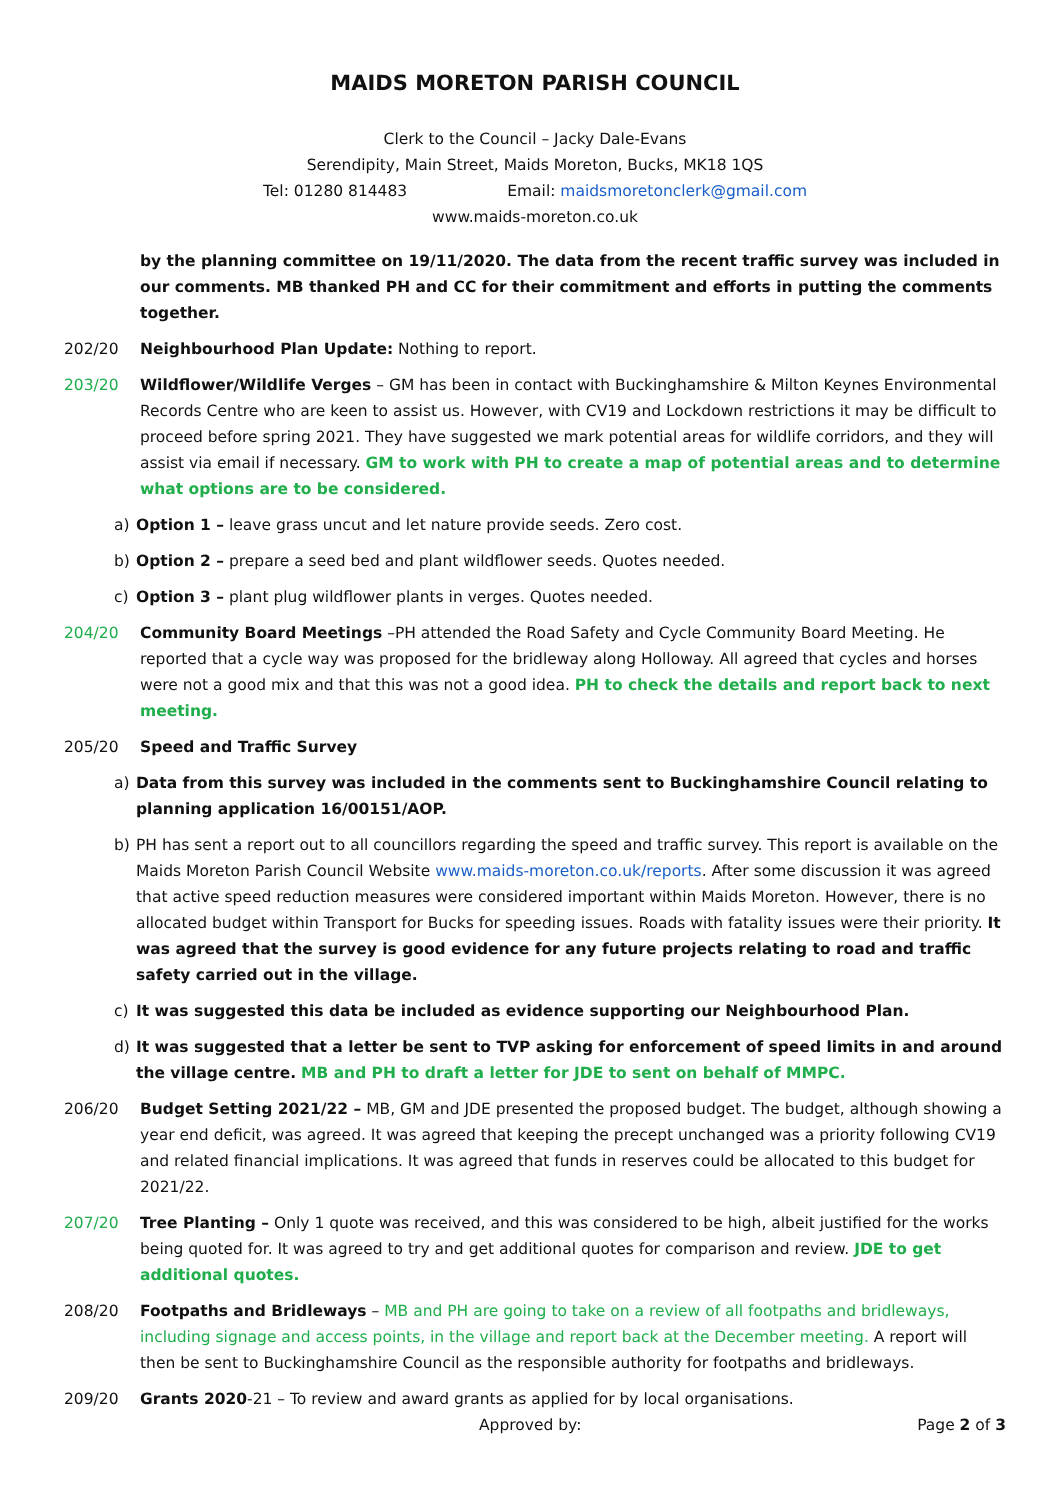MAIDS MORETON PARISH COUNCIL
Clerk to the Council – Jacky Dale-Evans
Serendipity, Main Street, Maids Moreton, Bucks, MK18 1QS
Tel: 01280 814483 Email: maidsmoretonclerk@gmail.com
www.maids-moreton.co.uk
by the planning committee on 19/11/2020. The data from the recent traffic survey was included in our comments. MB thanked PH and CC for their commitment and efforts in putting the comments together.
202/20 Neighbourhood Plan Update: Nothing to report.
203/20 Wildflower/Wildlife Verges – GM has been in contact with Buckinghamshire & Milton Keynes Environmental Records Centre who are keen to assist us. However, with CV19 and Lockdown restrictions it may be difficult to proceed before spring 2021. They have suggested we mark potential areas for wildlife corridors, and they will assist via email if necessary. GM to work with PH to create a map of potential areas and to determine what options are to be considered.
a) Option 1 – leave grass uncut and let nature provide seeds. Zero cost.
b) Option 2 – prepare a seed bed and plant wildflower seeds. Quotes needed.
c) Option 3 – plant plug wildflower plants in verges. Quotes needed.
204/20 Community Board Meetings –PH attended the Road Safety and Cycle Community Board Meeting. He reported that a cycle way was proposed for the bridleway along Holloway. All agreed that cycles and horses were not a good mix and that this was not a good idea. PH to check the details and report back to next meeting.
205/20 Speed and Traffic Survey
a) Data from this survey was included in the comments sent to Buckinghamshire Council relating to planning application 16/00151/AOP.
b) PH has sent a report out to all councillors regarding the speed and traffic survey. This report is available on the Maids Moreton Parish Council Website www.maids-moreton.co.uk/reports. After some discussion it was agreed that active speed reduction measures were considered important within Maids Moreton. However, there is no allocated budget within Transport for Bucks for speeding issues. Roads with fatality issues were their priority. It was agreed that the survey is good evidence for any future projects relating to road and traffic safety carried out in the village.
c) It was suggested this data be included as evidence supporting our Neighbourhood Plan.
d) It was suggested that a letter be sent to TVP asking for enforcement of speed limits in and around the village centre. MB and PH to draft a letter for JDE to sent on behalf of MMPC.
206/20 Budget Setting 2021/22 – MB, GM and JDE presented the proposed budget. The budget, although showing a year end deficit, was agreed. It was agreed that keeping the precept unchanged was a priority following CV19 and related financial implications. It was agreed that funds in reserves could be allocated to this budget for 2021/22.
207/20 Tree Planting – Only 1 quote was received, and this was considered to be high, albeit justified for the works being quoted for. It was agreed to try and get additional quotes for comparison and review. JDE to get additional quotes.
208/20 Footpaths and Bridleways – MB and PH are going to take on a review of all footpaths and bridleways, including signage and access points, in the village and report back at the December meeting. A report will then be sent to Buckinghamshire Council as the responsible authority for footpaths and bridleways.
209/20 Grants 2020-21 – To review and award grants as applied for by local organisations.
Approved by: Page 2 of 3